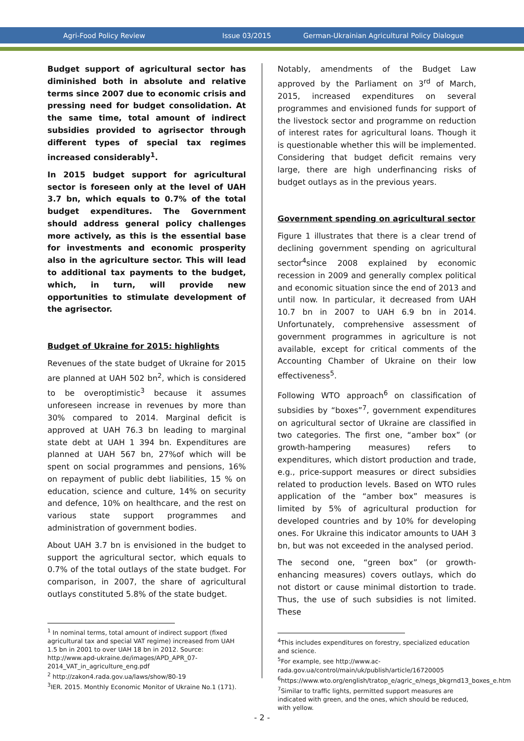Agri-Food Policy Review Issue 03/2015 German-Ukrainian Agricultural Policy Dialogue
Budget support of agricultural sector has diminished both in absolute and relative terms since 2007 due to economic crisis and pressing need for budget consolidation. At the same time, total amount of indirect subsidies provided to agrisector through different types of special tax regimes increased considerably<sup>1</sup>.
In 2015 budget support for agricultural sector is foreseen only at the level of UAH 3.7 bn, which equals to 0.7% of the total budget expenditures. The Government should address general policy challenges more actively, as this is the essential base for investments and economic prosperity also in the agriculture sector. This will lead to additional tax payments to the budget, which, in turn, will provide new opportunities to stimulate development of the agrisector.
Budget of Ukraine for 2015: highlights
Revenues of the state budget of Ukraine for 2015 are planned at UAH 502 bn<sup>2</sup>, which is considered to be overoptimistic<sup>3</sup> because it assumes unforeseen increase in revenues by more than 30% compared to 2014. Marginal deficit is approved at UAH 76.3 bn leading to marginal state debt at UAH 1 394 bn. Expenditures are planned at UAH 567 bn, 27%of which will be spent on social programmes and pensions, 16% on repayment of public debt liabilities, 15 % on education, science and culture, 14% on security and defence, 10% on healthcare, and the rest on various state support programmes and administration of government bodies.
About UAH 3.7 bn is envisioned in the budget to support the agricultural sector, which equals to 0.7% of the total outlays of the state budget. For comparison, in 2007, the share of agricultural outlays constituted 5.8% of the state budget.
<sup>1</sup> In nominal terms, total amount of indirect support (fixed agricultural tax and special VAT regime) increased from UAH 1.5 bn in 2001 to over UAH 18 bn in 2012. Source: http://www.apd-ukraine.de/images/APD_APR_07-2014_VAT_in_agriculture_eng.pdf
<sup>2</sup> http://zakon4.rada.gov.ua/laws/show/80-19
<sup>3</sup> IER. 2015. Monthly Economic Monitor of Ukraine No.1 (171).
Notably, amendments of the Budget Law approved by the Parliament on 3<sup>rd</sup> of March, 2015, increased expenditures on several programmes and envisioned funds for support of the livestock sector and programme on reduction of interest rates for agricultural loans. Though it is questionable whether this will be implemented. Considering that budget deficit remains very large, there are high underfinancing risks of budget outlays as in the previous years.
Government spending on agricultural sector
Figure 1 illustrates that there is a clear trend of declining government spending on agricultural sector<sup>4</sup>since 2008 explained by economic recession in 2009 and generally complex political and economic situation since the end of 2013 and until now. In particular, it decreased from UAH 10.7 bn in 2007 to UAH 6.9 bn in 2014. Unfortunately, comprehensive assessment of government programmes in agriculture is not available, except for critical comments of the Accounting Chamber of Ukraine on their low effectiveness<sup>5</sup>.
Following WTO approach<sup>6</sup> on classification of subsidies by “boxes”<sup>7</sup>, government expenditures on agricultural sector of Ukraine are classified in two categories. The first one, “amber box” (or growth-hampering measures) refers to expenditures, which distort production and trade, e.g., price-support measures or direct subsidies related to production levels. Based on WTO rules application of the “amber box” measures is limited by 5% of agricultural production for developed countries and by 10% for developing ones. For Ukraine this indicator amounts to UAH 3 bn, but was not exceeded in the analysed period.
The second one, “green box” (or growth-enhancing measures) covers outlays, which do not distort or cause minimal distortion to trade. Thus, the use of such subsidies is not limited. These
<sup>4</sup> This includes expenditures on forestry, specialized education and science.
<sup>5</sup> For example, see http://www.ac-rada.gov.ua/control/main/uk/publish/article/16720005
<sup>6</sup> https://www.wto.org/english/tratop_e/agric_e/negs_bkgrnd13_boxes_e.htm
<sup>7</sup> Similar to traffic lights, permitted support measures are indicated with green, and the ones, which should be reduced, with yellow.
- 2 -